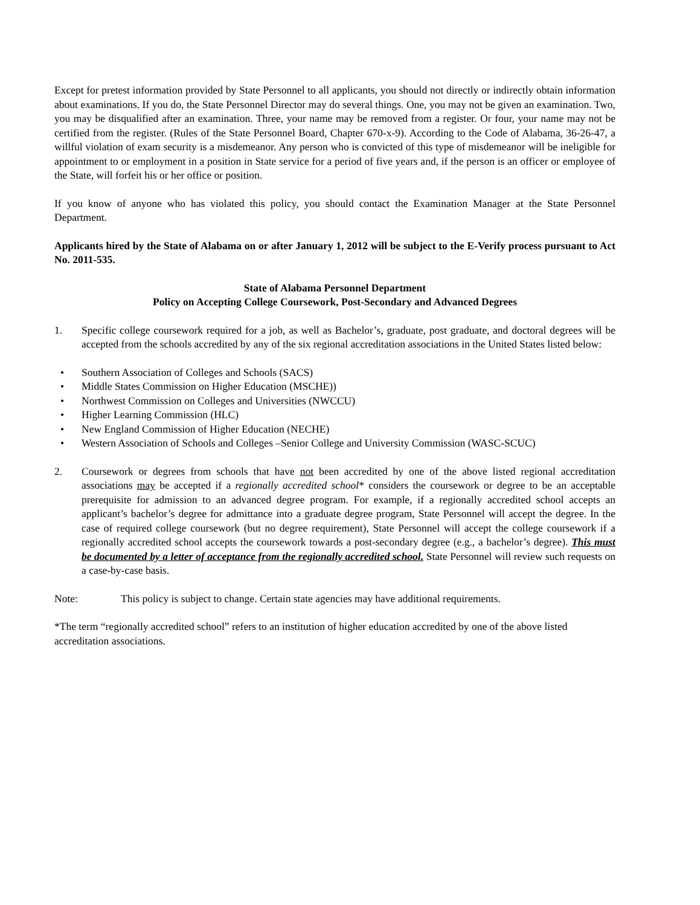Except for pretest information provided by State Personnel to all applicants, you should not directly or indirectly obtain information about examinations. If you do, the State Personnel Director may do several things. One, you may not be given an examination. Two, you may be disqualified after an examination. Three, your name may be removed from a register. Or four, your name may not be certified from the register. (Rules of the State Personnel Board, Chapter 670-x-9). According to the Code of Alabama, 36-26-47, a willful violation of exam security is a misdemeanor. Any person who is convicted of this type of misdemeanor will be ineligible for appointment to or employment in a position in State service for a period of five years and, if the person is an officer or employee of the State, will forfeit his or her office or position.
If you know of anyone who has violated this policy, you should contact the Examination Manager at the State Personnel Department.
Applicants hired by the State of Alabama on or after January 1, 2012 will be subject to the E-Verify process pursuant to Act No. 2011-535.
State of Alabama Personnel Department
Policy on Accepting College Coursework, Post-Secondary and Advanced Degrees
1. Specific college coursework required for a job, as well as Bachelor’s, graduate, post graduate, and doctoral degrees will be accepted from the schools accredited by any of the six regional accreditation associations in the United States listed below:
• Southern Association of Colleges and Schools (SACS)
• Middle States Commission on Higher Education (MSCHE))
• Northwest Commission on Colleges and Universities (NWCCU)
• Higher Learning Commission (HLC)
• New England Commission of Higher Education (NECHE)
• Western Association of Schools and Colleges –Senior College and University Commission (WASC-SCUC)
2. Coursework or degrees from schools that have not been accredited by one of the above listed regional accreditation associations may be accepted if a regionally accredited school* considers the coursework or degree to be an acceptable prerequisite for admission to an advanced degree program. For example, if a regionally accredited school accepts an applicant’s bachelor’s degree for admittance into a graduate degree program, State Personnel will accept the degree. In the case of required college coursework (but no degree requirement), State Personnel will accept the college coursework if a regionally accredited school accepts the coursework towards a post-secondary degree (e.g., a bachelor’s degree). This must be documented by a letter of acceptance from the regionally accredited school. State Personnel will review such requests on a case-by-case basis.
Note: This policy is subject to change. Certain state agencies may have additional requirements.
*The term “regionally accredited school” refers to an institution of higher education accredited by one of the above listed accreditation associations.